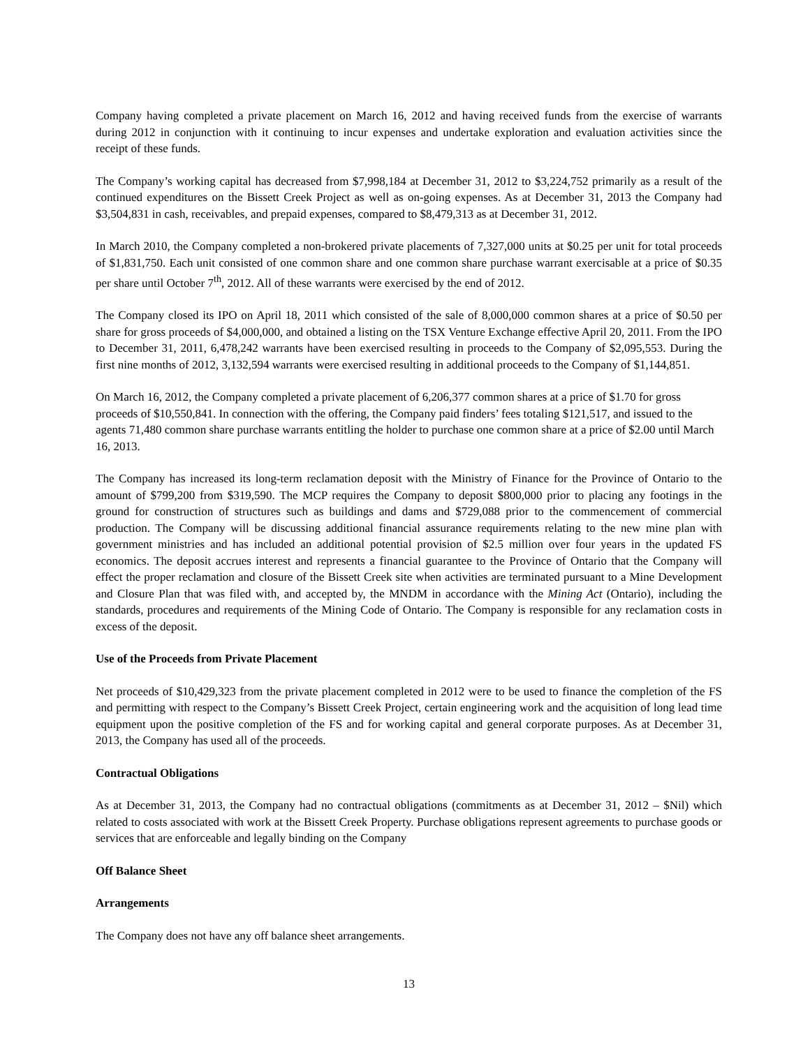Company having completed a private placement on March 16, 2012 and having received funds from the exercise of warrants during 2012 in conjunction with it continuing to incur expenses and undertake exploration and evaluation activities since the receipt of these funds.
The Company’s working capital has decreased from $7,998,184 at December 31, 2012 to $3,224,752 primarily as a result of the continued expenditures on the Bissett Creek Project as well as on-going expenses. As at December 31, 2013 the Company had $3,504,831 in cash, receivables, and prepaid expenses, compared to $8,479,313 as at December 31, 2012.
In March 2010, the Company completed a non-brokered private placements of 7,327,000 units at $0.25 per unit for total proceeds of $1,831,750. Each unit consisted of one common share and one common share purchase warrant exercisable at a price of $0.35 per share until October 7<sup>th</sup>, 2012. All of these warrants were exercised by the end of 2012.
The Company closed its IPO on April 18, 2011 which consisted of the sale of 8,000,000 common shares at a price of $0.50 per share for gross proceeds of $4,000,000, and obtained a listing on the TSX Venture Exchange effective April 20, 2011. From the IPO to December 31, 2011, 6,478,242 warrants have been exercised resulting in proceeds to the Company of $2,095,553. During the first nine months of 2012, 3,132,594 warrants were exercised resulting in additional proceeds to the Company of $1,144,851.
On March 16, 2012, the Company completed a private placement of 6,206,377 common shares at a price of $1.70 for gross proceeds of $10,550,841. In connection with the offering, the Company paid finders’ fees totaling $121,517, and issued to the agents 71,480 common share purchase warrants entitling the holder to purchase one common share at a price of $2.00 until March 16, 2013.
The Company has increased its long-term reclamation deposit with the Ministry of Finance for the Province of Ontario to the amount of $799,200 from $319,590. The MCP requires the Company to deposit $800,000 prior to placing any footings in the ground for construction of structures such as buildings and dams and $729,088 prior to the commencement of commercial production. The Company will be discussing additional financial assurance requirements relating to the new mine plan with government ministries and has included an additional potential provision of $2.5 million over four years in the updated FS economics. The deposit accrues interest and represents a financial guarantee to the Province of Ontario that the Company will effect the proper reclamation and closure of the Bissett Creek site when activities are terminated pursuant to a Mine Development and Closure Plan that was filed with, and accepted by, the MNDM in accordance with the Mining Act (Ontario), including the standards, procedures and requirements of the Mining Code of Ontario. The Company is responsible for any reclamation costs in excess of the deposit.
Use of the Proceeds from Private Placement
Net proceeds of $10,429,323 from the private placement completed in 2012 were to be used to finance the completion of the FS and permitting with respect to the Company’s Bissett Creek Project, certain engineering work and the acquisition of long lead time equipment upon the positive completion of the FS and for working capital and general corporate purposes. As at December 31, 2013, the Company has used all of the proceeds.
Contractual Obligations
As at December 31, 2013, the Company had no contractual obligations (commitments as at December 31, 2012 – $Nil) which related to costs associated with work at the Bissett Creek Property. Purchase obligations represent agreements to purchase goods or services that are enforceable and legally binding on the Company
Off Balance Sheet
Arrangements
The Company does not have any off balance sheet arrangements.
13